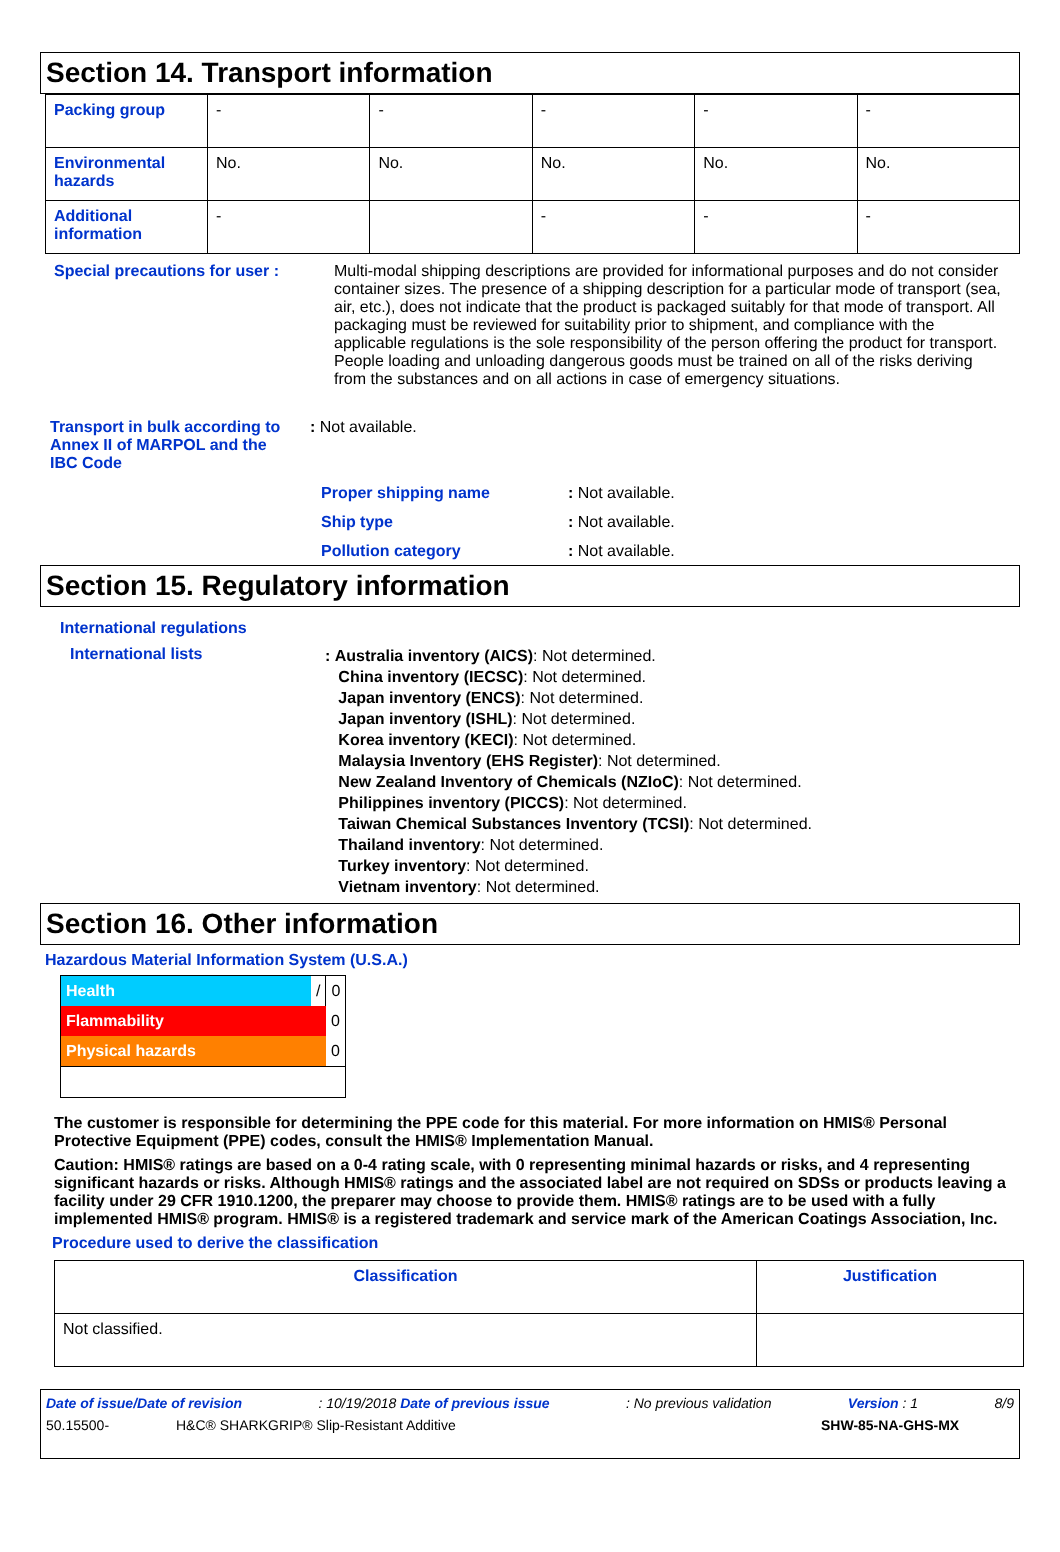Section 14. Transport information
| Packing group | - | - | - | - | - |
| Environmental hazards | No. | No. | No. | No. | No. |
| Additional information | - | | - | - | - |
Special precautions for user :
Multi-modal shipping descriptions are provided for informational purposes and do not consider container sizes. The presence of a shipping description for a particular mode of transport (sea, air, etc.), does not indicate that the product is packaged suitably for that mode of transport. All packaging must be reviewed for suitability prior to shipment, and compliance with the applicable regulations is the sole responsibility of the person offering the product for transport. People loading and unloading dangerous goods must be trained on all of the risks deriving from the substances and on all actions in case of emergency situations.
Transport in bulk according to Annex II of MARPOL and the IBC Code
: Not available.
| Proper shipping name | : Not available. |
| Ship type | : Not available. |
| Pollution category | : Not available. |
Section 15. Regulatory information
International regulations
International lists
: Australia inventory (AICS): Not determined.
China inventory (IECSC): Not determined.
Japan inventory (ENCS): Not determined.
Japan inventory (ISHL): Not determined.
Korea inventory (KECI): Not determined.
Malaysia Inventory (EHS Register): Not determined.
New Zealand Inventory of Chemicals (NZIoC): Not determined.
Philippines inventory (PICCS): Not determined.
Taiwan Chemical Substances Inventory (TCSI): Not determined.
Thailand inventory: Not determined.
Turkey inventory: Not determined.
Vietnam inventory: Not determined.
Section 16. Other information
Hazardous Material Information System (U.S.A.)
| Health | / | 0 |
| Flammability | | 0 |
| Physical hazards | | 0 |
The customer is responsible for determining the PPE code for this material. For more information on HMIS® Personal Protective Equipment (PPE) codes, consult the HMIS® Implementation Manual.
Caution: HMIS® ratings are based on a 0-4 rating scale, with 0 representing minimal hazards or risks, and 4 representing significant hazards or risks. Although HMIS® ratings and the associated label are not required on SDSs or products leaving a facility under 29 CFR 1910.1200, the preparer may choose to provide them. HMIS® ratings are to be used with a fully implemented HMIS® program. HMIS® is a registered trademark and service mark of the American Coatings Association, Inc.
Procedure used to derive the classification
| Classification | Justification |
| Not classified. | |
Date of issue/Date of revision: 10/19/2018 Date of previous issue: No previous validation Version : 1 8/9
50.15500- H&C® SHARKGRIP® Slip-Resistant Additive SHW-85-NA-GHS-MX